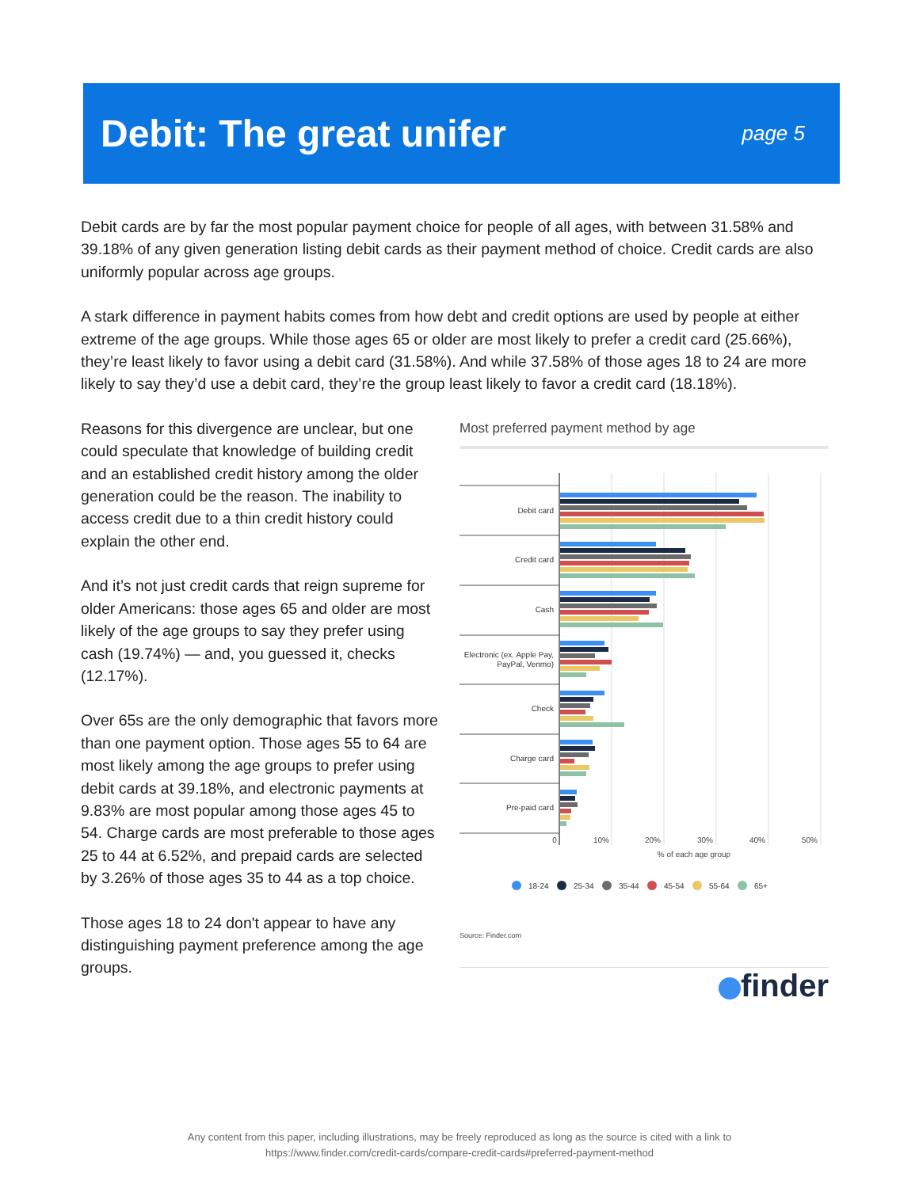Debit: The great unifer
page 5
Debit cards are by far the most popular payment choice for people of all ages, with between 31.58% and 39.18% of any given generation listing debit cards as their payment method of choice. Credit cards are also uniformly popular across age groups.
A stark difference in payment habits comes from how debt and credit options are used by people at either extreme of the age groups. While those ages 65 or older are most likely to prefer a credit card (25.66%), they’re least likely to favor using a debit card (31.58%). And while 37.58% of those ages 18 to 24 are more likely to say they’d use a debit card, they’re the group least likely to favor a credit card (18.18%).
Reasons for this divergence are unclear, but one could speculate that knowledge of building credit and an established credit history among the older generation could be the reason. The inability to access credit due to a thin credit history could explain the other end.
And it’s not just credit cards that reign supreme for older Americans: those ages 65 and older are most likely of the age groups to say they prefer using cash (19.74%) — and, you guessed it, checks (12.17%).
Over 65s are the only demographic that favors more than one payment option. Those ages 55 to 64 are most likely among the age groups to prefer using debit cards at 39.18%, and electronic payments at 9.83% are most popular among those ages 45 to 54. Charge cards are most preferable to those ages 25 to 44 at 6.52%, and prepaid cards are selected by 3.26% of those ages 35 to 44 as a top choice.
Those ages 18 to 24 don't appear to have any distinguishing payment preference among the age groups.
Most preferred payment method by age
Debit card
Credit card
Cash
Electronic (ex. Apple Pay,
PayPal, Venmo)
Check
Charge card
Pre-paid card
0
10%
20%
30%
40%
50%
% of each age group
18-24
25-34
35-44
45-54
55-64
65+
Source: Finder.com
finder
Any content from this paper, including illustrations, may be freely reproduced as long as the source is cited with a link to
https://www.finder.com/credit-cards/compare-credit-cards#preferred-payment-method